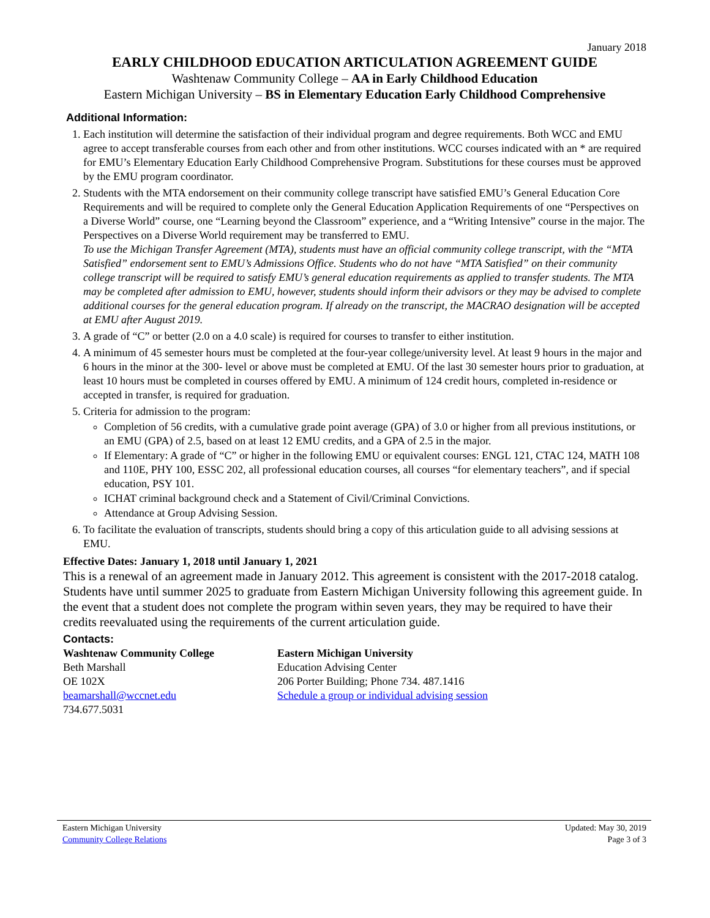January 2018
EARLY CHILDHOOD EDUCATION ARTICULATION AGREEMENT GUIDE
Washtenaw Community College – AA in Early Childhood Education
Eastern Michigan University – BS in Elementary Education Early Childhood Comprehensive
Additional Information:
1. Each institution will determine the satisfaction of their individual program and degree requirements. Both WCC and EMU agree to accept transferable courses from each other and from other institutions. WCC courses indicated with an * are required for EMU’s Elementary Education Early Childhood Comprehensive Program. Substitutions for these courses must be approved by the EMU program coordinator.
2. Students with the MTA endorsement on their community college transcript have satisfied EMU’s General Education Core Requirements and will be required to complete only the General Education Application Requirements of one “Perspectives on a Diverse World” course, one “Learning beyond the Classroom” experience, and a “Writing Intensive” course in the major. The Perspectives on a Diverse World requirement may be transferred to EMU.
To use the Michigan Transfer Agreement (MTA), students must have an official community college transcript, with the “MTA Satisfied” endorsement sent to EMU’s Admissions Office. Students who do not have “MTA Satisfied” on their community college transcript will be required to satisfy EMU’s general education requirements as applied to transfer students. The MTA may be completed after admission to EMU, however, students should inform their advisors or they may be advised to complete additional courses for the general education program. If already on the transcript, the MACRAO designation will be accepted at EMU after August 2019.
3. A grade of “C” or better (2.0 on a 4.0 scale) is required for courses to transfer to either institution.
4. A minimum of 45 semester hours must be completed at the four-year college/university level. At least 9 hours in the major and 6 hours in the minor at the 300- level or above must be completed at EMU. Of the last 30 semester hours prior to graduation, at least 10 hours must be completed in courses offered by EMU. A minimum of 124 credit hours, completed in-residence or accepted in transfer, is required for graduation.
5. Criteria for admission to the program:
Completion of 56 credits, with a cumulative grade point average (GPA) of 3.0 or higher from all previous institutions, or an EMU (GPA) of 2.5, based on at least 12 EMU credits, and a GPA of 2.5 in the major.
If Elementary: A grade of “C” or higher in the following EMU or equivalent courses: ENGL 121, CTAC 124, MATH 108 and 110E, PHY 100, ESSC 202, all professional education courses, all courses “for elementary teachers”, and if special education, PSY 101.
ICHAT criminal background check and a Statement of Civil/Criminal Convictions.
Attendance at Group Advising Session.
6. To facilitate the evaluation of transcripts, students should bring a copy of this articulation guide to all advising sessions at EMU.
Effective Dates: January 1, 2018 until January 1, 2021
This is a renewal of an agreement made in January 2012. This agreement is consistent with the 2017-2018 catalog. Students have until summer 2025 to graduate from Eastern Michigan University following this agreement guide. In the event that a student does not complete the program within seven years, they may be required to have their credits reevaluated using the requirements of the current articulation guide.
Contacts:
Washtenaw Community College
Beth Marshall
OE 102X
beamarshall@wccnet.edu
734.677.5031
Eastern Michigan University
Education Advising Center
206 Porter Building; Phone 734. 487.1416
Schedule a group or individual advising session
Eastern Michigan University
Community College Relations
Updated: May 30, 2019
Page 3 of 3